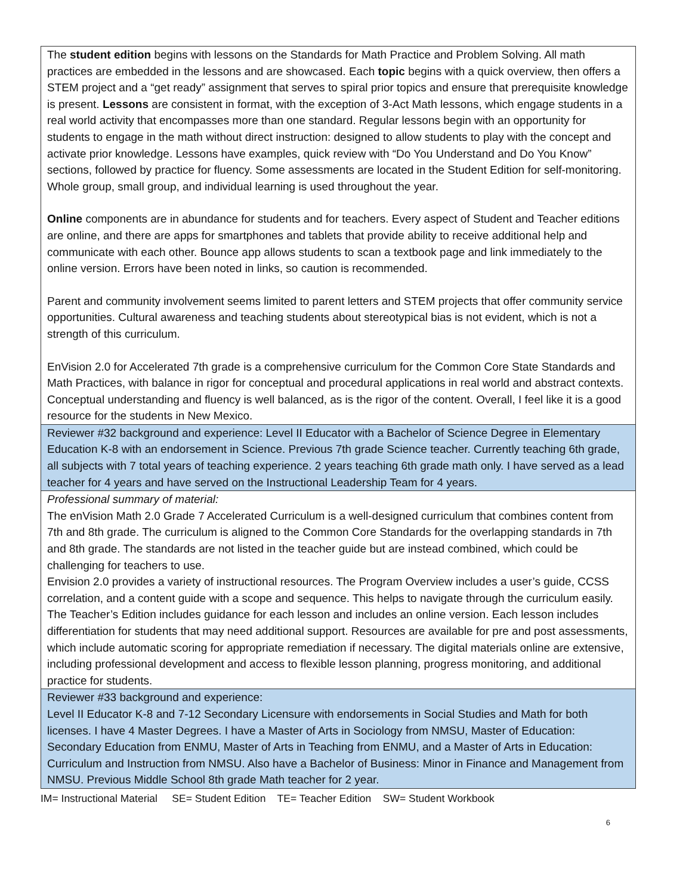| The student edition begins with lessons on the Standards for Math Practice and Problem Solving. All math practices are embedded in the lessons and are showcased. Each topic begins with a quick overview, then offers a STEM project and a “get ready” assignment that serves to spiral prior topics and ensure that prerequisite knowledge is present. Lessons are consistent in format, with the exception of 3-Act Math lessons, which engage students in a real world activity that encompasses more than one standard. Regular lessons begin with an opportunity for students to engage in the math without direct instruction: designed to allow students to play with the concept and activate prior knowledge. Lessons have examples, quick review with “Do You Understand and Do You Know” sections, followed by practice for fluency. Some assessments are located in the Student Edition for self-monitoring. Whole group, small group, and individual learning is used throughout the year. Online components are in abundance for students and for teachers. Every aspect of Student and Teacher editions are online, and there are apps for smartphones and tablets that provide ability to receive additional help and communicate with each other. Bounce app allows students to scan a textbook page and link immediately to the online version. Errors have been noted in links, so caution is recommended. Parent and community involvement seems limited to parent letters and STEM projects that offer community service opportunities. Cultural awareness and teaching students about stereotypical bias is not evident, which is not a strength of this curriculum. EnVision 2.0 for Accelerated 7th grade is a comprehensive curriculum for the Common Core State Standards and Math Practices, with balance in rigor for conceptual and procedural applications in real world and abstract contexts. Conceptual understanding and fluency is well balanced, as is the rigor of the content. Overall, I feel like it is a good resource for the students in New Mexico. |
| Reviewer #32 background and experience: Level II Educator with a Bachelor of Science Degree in Elementary Education K-8 with an endorsement in Science. Previous 7th grade Science teacher. Currently teaching 6th grade, all subjects with 7 total years of teaching experience. 2 years teaching 6th grade math only. I have served as a lead teacher for 4 years and have served on the Instructional Leadership Team for 4 years. |
| Professional summary of material: The enVision Math 2.0 Grade 7 Accelerated Curriculum is a well-designed curriculum that combines content from 7th and 8th grade. The curriculum is aligned to the Common Core Standards for the overlapping standards in 7th and 8th grade. The standards are not listed in the teacher guide but are instead combined, which could be challenging for teachers to use. Envision 2.0 provides a variety of instructional resources. The Program Overview includes a user’s guide, CCSS correlation, and a content guide with a scope and sequence. This helps to navigate through the curriculum easily. The Teacher’s Edition includes guidance for each lesson and includes an online version. Each lesson includes differentiation for students that may need additional support. Resources are available for pre and post assessments, which include automatic scoring for appropriate remediation if necessary. The digital materials online are extensive, including professional development and access to flexible lesson planning, progress monitoring, and additional practice for students. |
| Reviewer #33 background and experience: Level II Educator K-8 and 7-12 Secondary Licensure with endorsements in Social Studies and Math for both licenses. I have 4 Master Degrees. I have a Master of Arts in Sociology from NMSU, Master of Education: Secondary Education from ENMU, Master of Arts in Teaching from ENMU, and a Master of Arts in Education: Curriculum and Instruction from NMSU. Also have a Bachelor of Business: Minor in Finance and Management from NMSU. Previous Middle School 8th grade Math teacher for 2 year. |
IM= Instructional Material SE= Student Edition TE= Teacher Edition SW= Student Workbook
6